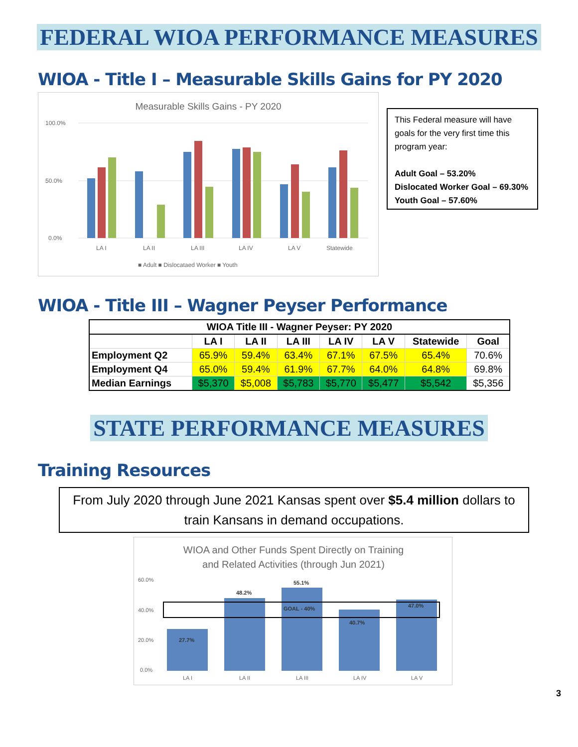FEDERAL WIOA PERFORMANCE MEASURES
WIOA - Title I – Measurable Skills Gains for PY 2020
Measurable Skills Gains - PY 2020
100.0%
50.0%
0.0%
LA I
LA II
LA III
LA IV
LA V
Statewide
■ Adult ■ Dislocataed Worker ■ Youth
This Federal measure will have goals for the very first time this program year:
Adult Goal – 53.20%
Dislocated Worker Goal – 69.30%
Youth Goal – 57.60%
WIOA - Title III – Wagner Peyser Performance
| WIOA Title III - Wagner Peyser: PY 2020 | | | | | | | |
| --- | --- | --- | --- | --- | --- | --- | --- |
| | LA I | LA II | LA III | LA IV | LA V | Statewide | Goal |
| Employment Q2 | 65.9% | 59.4% | 63.4% | 67.1% | 67.5% | 65.4% | 70.6% |
| Employment Q4 | 65.0% | 59.4% | 61.9% | 67.7% | 64.0% | 64.8% | 69.8% |
| Median Earnings | $5,370 | $5,008 | $5,783 | $5,770 | $5,477 | $5,542 | $5,356 |
STATE PERFORMANCE MEASURES
Training Resources
From July 2020 through June 2021 Kansas spent over $5.4 million dollars to train Kansans in demand occupations.
WIOA and Other Funds Spent Directly on Training
and Related Activities (through Jun 2021)
60.0%
40.0%
20.0%
0.0%
27.7%
48.2%
55.1%
GOAL - 40%
40.7%
47.0%
LA I
LA II
LA III
LA IV
LA V
3